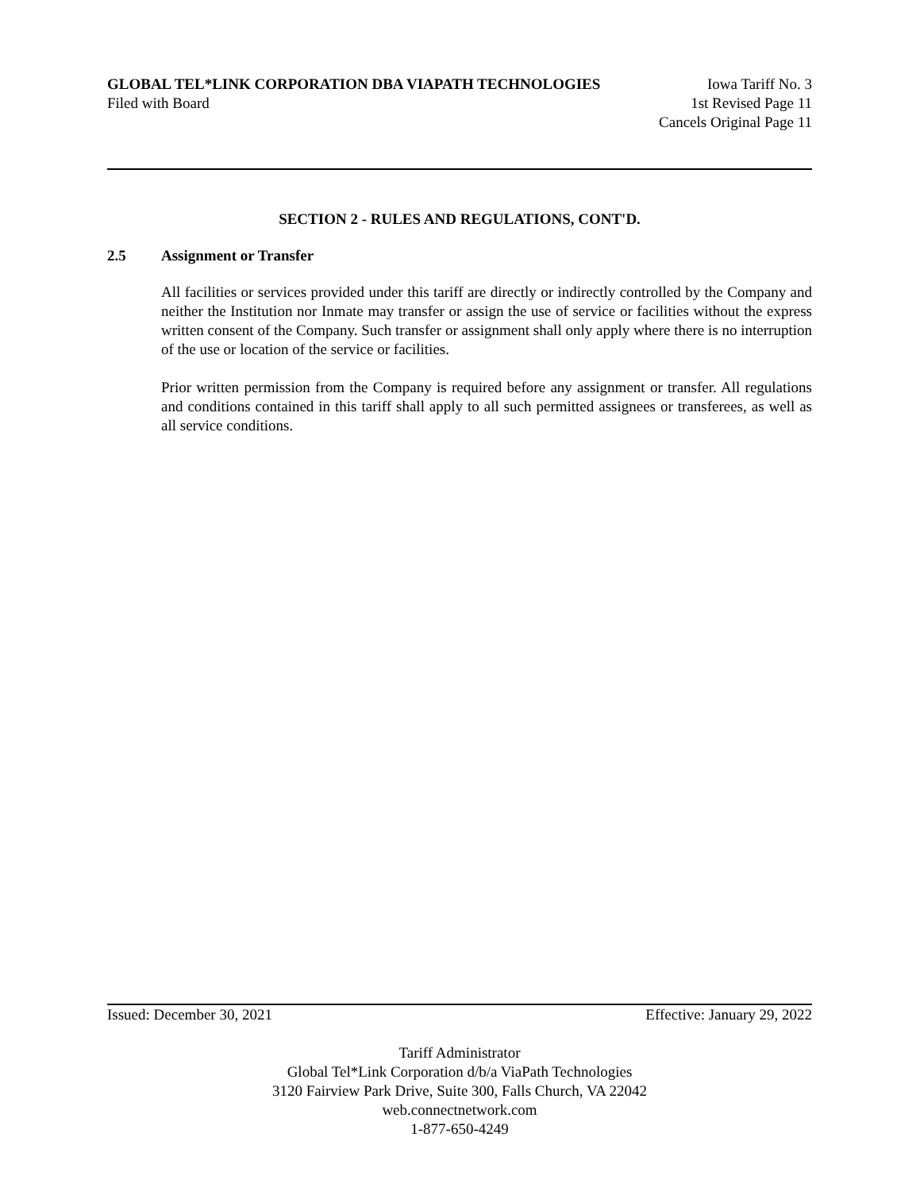GLOBAL TEL*LINK CORPORATION DBA VIAPATH TECHNOLOGIES Iowa Tariff No. 3
Filed with Board 1st Revised Page 11
Cancels Original Page 11
SECTION 2 - RULES AND REGULATIONS, CONT'D.
2.5 Assignment or Transfer
All facilities or services provided under this tariff are directly or indirectly controlled by the Company and neither the Institution nor Inmate may transfer or assign the use of service or facilities without the express written consent of the Company. Such transfer or assignment shall only apply where there is no interruption of the use or location of the service or facilities.
Prior written permission from the Company is required before any assignment or transfer. All regulations and conditions contained in this tariff shall apply to all such permitted assignees or transferees, as well as all service conditions.
Issued: December 30, 2021 Effective: January 29, 2022
Tariff Administrator
Global Tel*Link Corporation d/b/a ViaPath Technologies
3120 Fairview Park Drive, Suite 300, Falls Church, VA 22042
web.connectnetwork.com
1-877-650-4249